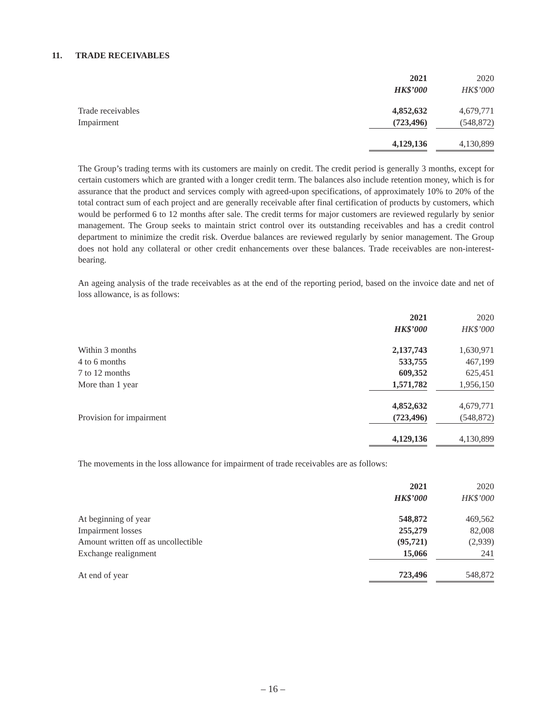11. TRADE RECEIVABLES
| | 2021 | | 2020 |
| | HK$’000 | | HK$’000 |
| Trade receivables | 4,852,632 | | 4,679,771 |
| Impairment | (723,496) | | (548,872) |
| | 4,129,136 | | 4,130,899 |
The Group’s trading terms with its customers are mainly on credit. The credit period is generally 3 months, except for certain customers which are granted with a longer credit term. The balances also include retention money, which is for assurance that the product and services comply with agreed-upon specifications, of approximately 10% to 20% of the total contract sum of each project and are generally receivable after final certification of products by customers, which would be performed 6 to 12 months after sale. The credit terms for major customers are reviewed regularly by senior management. The Group seeks to maintain strict control over its outstanding receivables and has a credit control department to minimize the credit risk. Overdue balances are reviewed regularly by senior management. The Group does not hold any collateral or other credit enhancements over these balances. Trade receivables are non-interest-bearing.
An ageing analysis of the trade receivables as at the end of the reporting period, based on the invoice date and net of loss allowance, is as follows:
| | 2021 | | 2020 |
| | HK$’000 | | HK$’000 |
| Within 3 months | 2,137,743 | | 1,630,971 |
| 4 to 6 months | 533,755 | | 467,199 |
| 7 to 12 months | 609,352 | | 625,451 |
| More than 1 year | 1,571,782 | | 1,956,150 |
| | 4,852,632 | | 4,679,771 |
| Provision for impairment | (723,496) | | (548,872) |
| | 4,129,136 | | 4,130,899 |
The movements in the loss allowance for impairment of trade receivables are as follows:
| | 2021 | | 2020 |
| | HK$’000 | | HK$’000 |
| At beginning of year | 548,872 | | 469,562 |
| Impairment losses | 255,279 | | 82,008 |
| Amount written off as uncollectible | (95,721) | | (2,939) |
| Exchange realignment | 15,066 | | 241 |
| At end of year | 723,496 | | 548,872 |
– 16 –